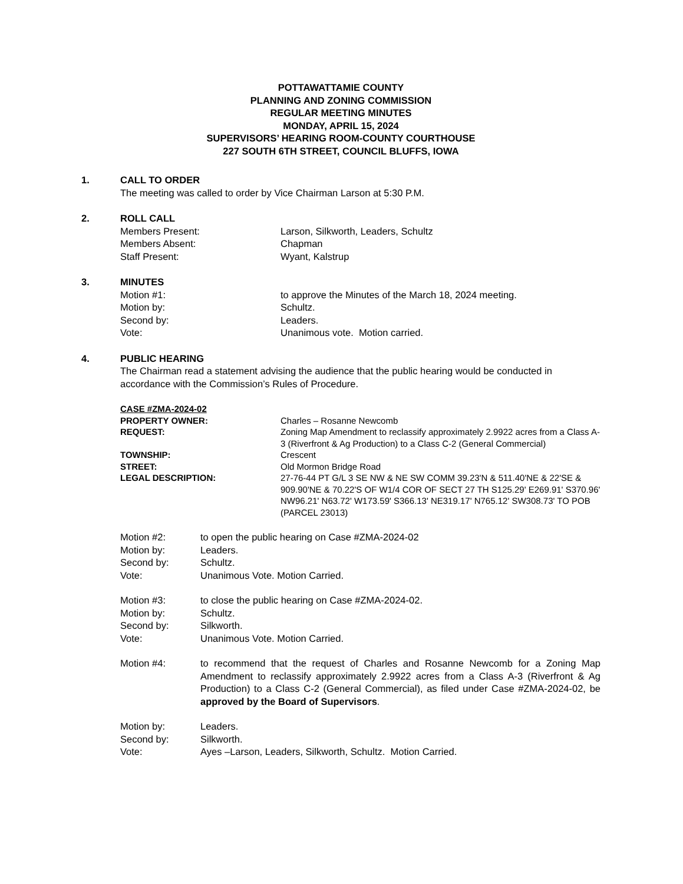POTTAWATTAMIE COUNTY
PLANNING AND ZONING COMMISSION
REGULAR MEETING MINUTES
MONDAY, APRIL 15, 2024
SUPERVISORS’ HEARING ROOM-COUNTY COURTHOUSE
227 SOUTH 6TH STREET, COUNCIL BLUFFS, IOWA
1. CALL TO ORDER
The meeting was called to order by Vice Chairman Larson at 5:30 P.M.
2. ROLL CALL
Members Present: Larson, Silkworth, Leaders, Schultz
Members Absent: Chapman
Staff Present: Wyant, Kalstrup
3. MINUTES
Motion #1: to approve the Minutes of the March 18, 2024 meeting.
Motion by: Schultz.
Second by: Leaders.
Vote: Unanimous vote. Motion carried.
4. PUBLIC HEARING
The Chairman read a statement advising the audience that the public hearing would be conducted in accordance with the Commission’s Rules of Procedure.
CASE #ZMA-2024-02
PROPERTY OWNER: Charles – Rosanne Newcomb
REQUEST: Zoning Map Amendment to reclassify approximately 2.9922 acres from a Class A-3 (Riverfront & Ag Production) to a Class C-2 (General Commercial)
TOWNSHIP: Crescent
STREET: Old Mormon Bridge Road
LEGAL DESCRIPTION: 27-76-44 PT G/L 3 SE NW & NE SW COMM 39.23'N & 511.40'NE & 22'SE & 909.90'NE & 70.22'S OF W1/4 COR OF SECT 27 TH S125.29' E269.91' S370.96' NW96.21' N63.72' W173.59' S366.13' NE319.17' N765.12' SW308.73' TO POB (PARCEL 23013)
Motion #2: to open the public hearing on Case #ZMA-2024-02
Motion by: Leaders.
Second by: Schultz.
Vote: Unanimous Vote. Motion Carried.
Motion #3: to close the public hearing on Case #ZMA-2024-02.
Motion by: Schultz.
Second by: Silkworth.
Vote: Unanimous Vote. Motion Carried.
Motion #4: to recommend that the request of Charles and Rosanne Newcomb for a Zoning Map Amendment to reclassify approximately 2.9922 acres from a Class A-3 (Riverfront & Ag Production) to a Class C-2 (General Commercial), as filed under Case #ZMA-2024-02, be approved by the Board of Supervisors.
Motion by: Leaders.
Second by: Silkworth.
Vote: Ayes –Larson, Leaders, Silkworth, Schultz. Motion Carried.